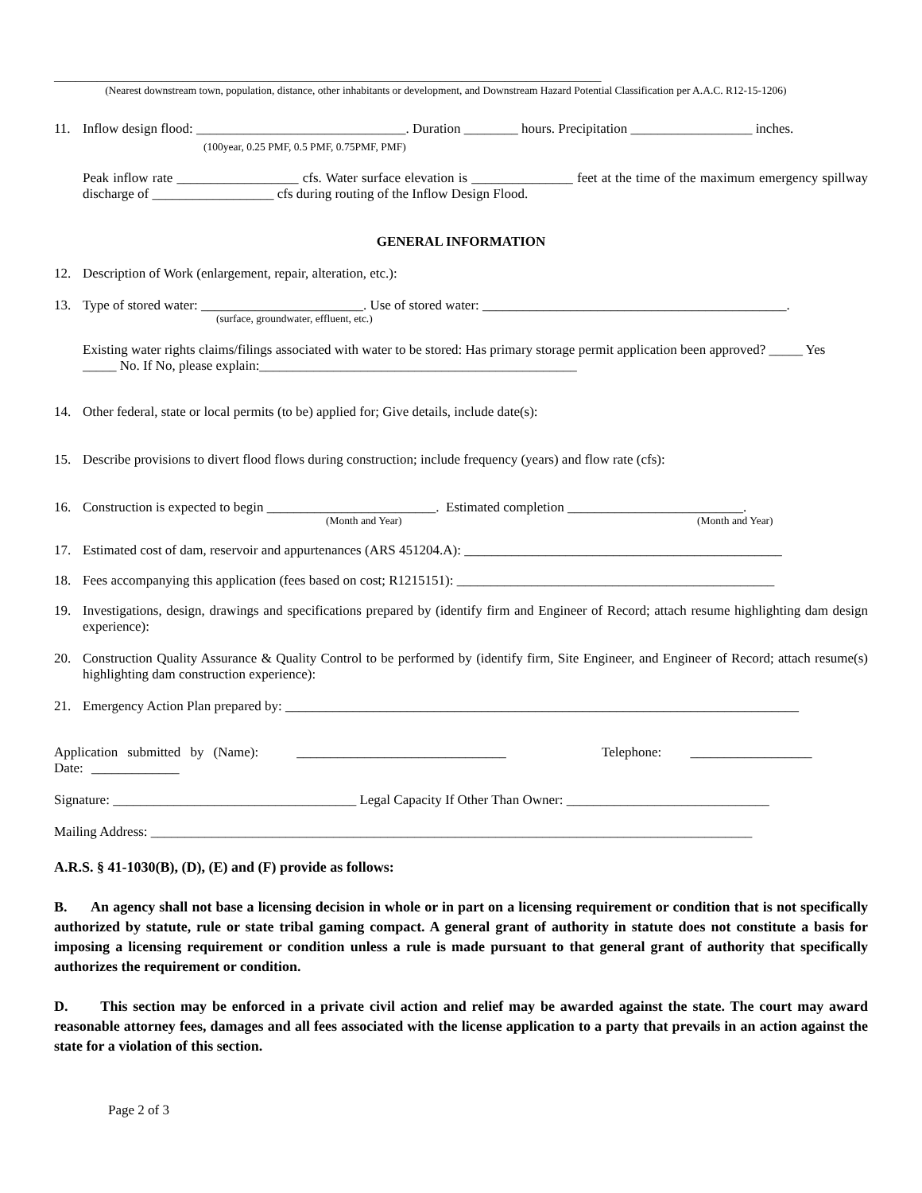______________________________________________________________________________________________________
(Nearest downstream town, population, distance, other inhabitants or development, and Downstream Hazard Potential Classification per A.A.C. R12-15-1206)
11. Inflow design flood: _______________________________. Duration ________ hours. Precipitation __________________ inches.
(100year, 0.25 PMF, 0.5 PMF, 0.75PMF, PMF)
Peak inflow rate __________________ cfs. Water surface elevation is _______________ feet at the time of the maximum emergency spillway discharge of __________________ cfs during routing of the Inflow Design Flood.
GENERAL INFORMATION
12. Description of Work (enlargement, repair, alteration, etc.):
13. Type of stored water: ________________________. Use of stored water: _____________________________________________.
(surface, groundwater, effluent, etc.)
Existing water rights claims/filings associated with water to be stored: Has primary storage permit application been approved? _____ Yes _____ No. If No, please explain:_______________________________________________
14. Other federal, state or local permits (to be) applied for; Give details, include date(s):
15. Describe provisions to divert flood flows during construction; include frequency (years) and flow rate (cfs):
16. Construction is expected to begin _________________________. Estimated completion __________________________.
(Month and Year) (Month and Year)
17. Estimated cost of dam, reservoir and appurtenances (ARS 451204.A): _______________________________________________
18. Fees accompanying this application (fees based on cost; R1215151): _______________________________________________
19. Investigations, design, drawings and specifications prepared by (identify firm and Engineer of Record; attach resume highlighting dam design experience):
20. Construction Quality Assurance & Quality Control to be performed by (identify firm, Site Engineer, and Engineer of Record; attach resume(s) highlighting dam construction experience):
21. Emergency Action Plan prepared by: ____________________________________________________________________________
Application submitted by (Name): _______________________________ Telephone: __________________ Date: _____________
Signature: ____________________________________ Legal Capacity If Other Than Owner: ______________________________
Mailing Address: _________________________________________________________________________________________
A.R.S. § 41-1030(B), (D), (E) and (F) provide as follows:
B. An agency shall not base a licensing decision in whole or in part on a licensing requirement or condition that is not specifically authorized by statute, rule or state tribal gaming compact. A general grant of authority in statute does not constitute a basis for imposing a licensing requirement or condition unless a rule is made pursuant to that general grant of authority that specifically authorizes the requirement or condition.
D. This section may be enforced in a private civil action and relief may be awarded against the state. The court may award reasonable attorney fees, damages and all fees associated with the license application to a party that prevails in an action against the state for a violation of this section.
Page 2 of 3